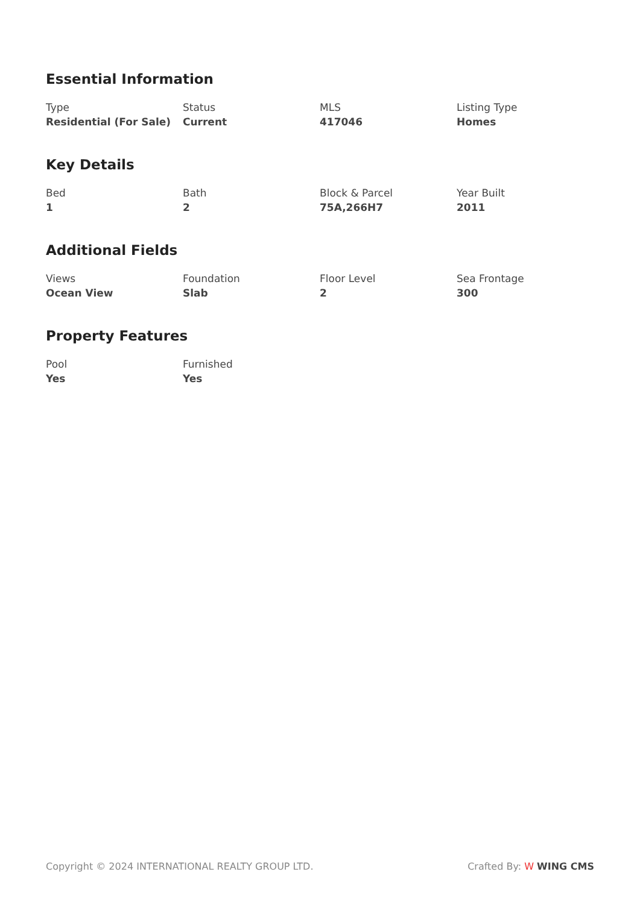Essential Information
Type
Residential (For Sale)
Status
Current
MLS
417046
Listing Type
Homes
Key Details
Bed
1
Bath
2
Block & Parcel
75A,266H7
Year Built
2011
Additional Fields
Views
Ocean View
Foundation
Slab
Floor Level
2
Sea Frontage
300
Property Features
Pool
Yes
Furnished
Yes
Copyright © 2024 INTERNATIONAL REALTY GROUP LTD. Crafted By: W WING CMS